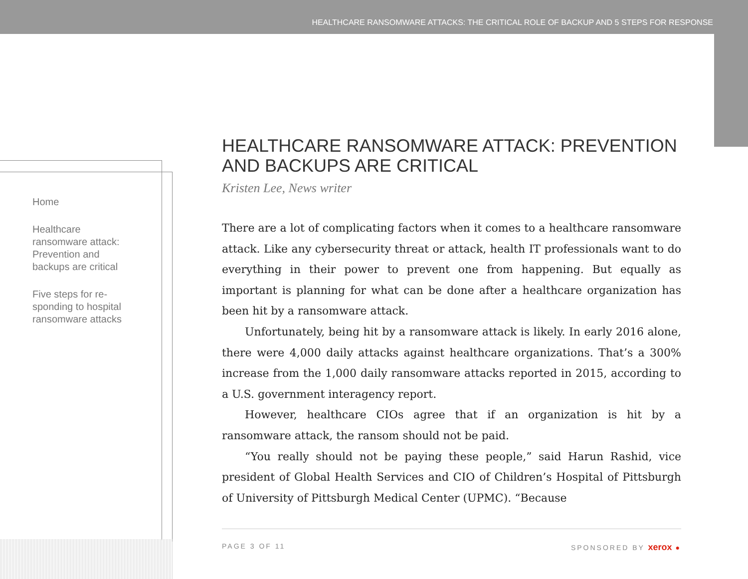HEALTHCARE RANSOMWARE ATTACKS: THE CRITICAL ROLE OF BACKUP AND 5 STEPS FOR RESPONSE
Home
Healthcare ransomware attack: Prevention and backups are critical
Five steps for re-sponding to hospital ransomware attacks
HEALTHCARE RANSOMWARE ATTACK: PREVENTION AND BACKUPS ARE CRITICAL
Kristen Lee, News writer
There are a lot of complicating factors when it comes to a healthcare ransomware attack. Like any cybersecurity threat or attack, health IT professionals want to do everything in their power to prevent one from happening. But equally as important is planning for what can be done after a healthcare organization has been hit by a ransomware attack.
Unfortunately, being hit by a ransomware attack is likely. In early 2016 alone, there were 4,000 daily attacks against healthcare organizations. That’s a 300% increase from the 1,000 daily ransomware attacks reported in 2015, according to a U.S. government interagency report.
However, healthcare CIOs agree that if an organization is hit by a ransomware attack, the ransom should not be paid.
“You really should not be paying these people,” said Harun Rashid, vice president of Global Health Services and CIO of Children’s Hospital of Pittsburgh of University of Pittsburgh Medical Center (UPMC). “Because
PAGE 3 OF 11 SPONSORED BY xerox ●